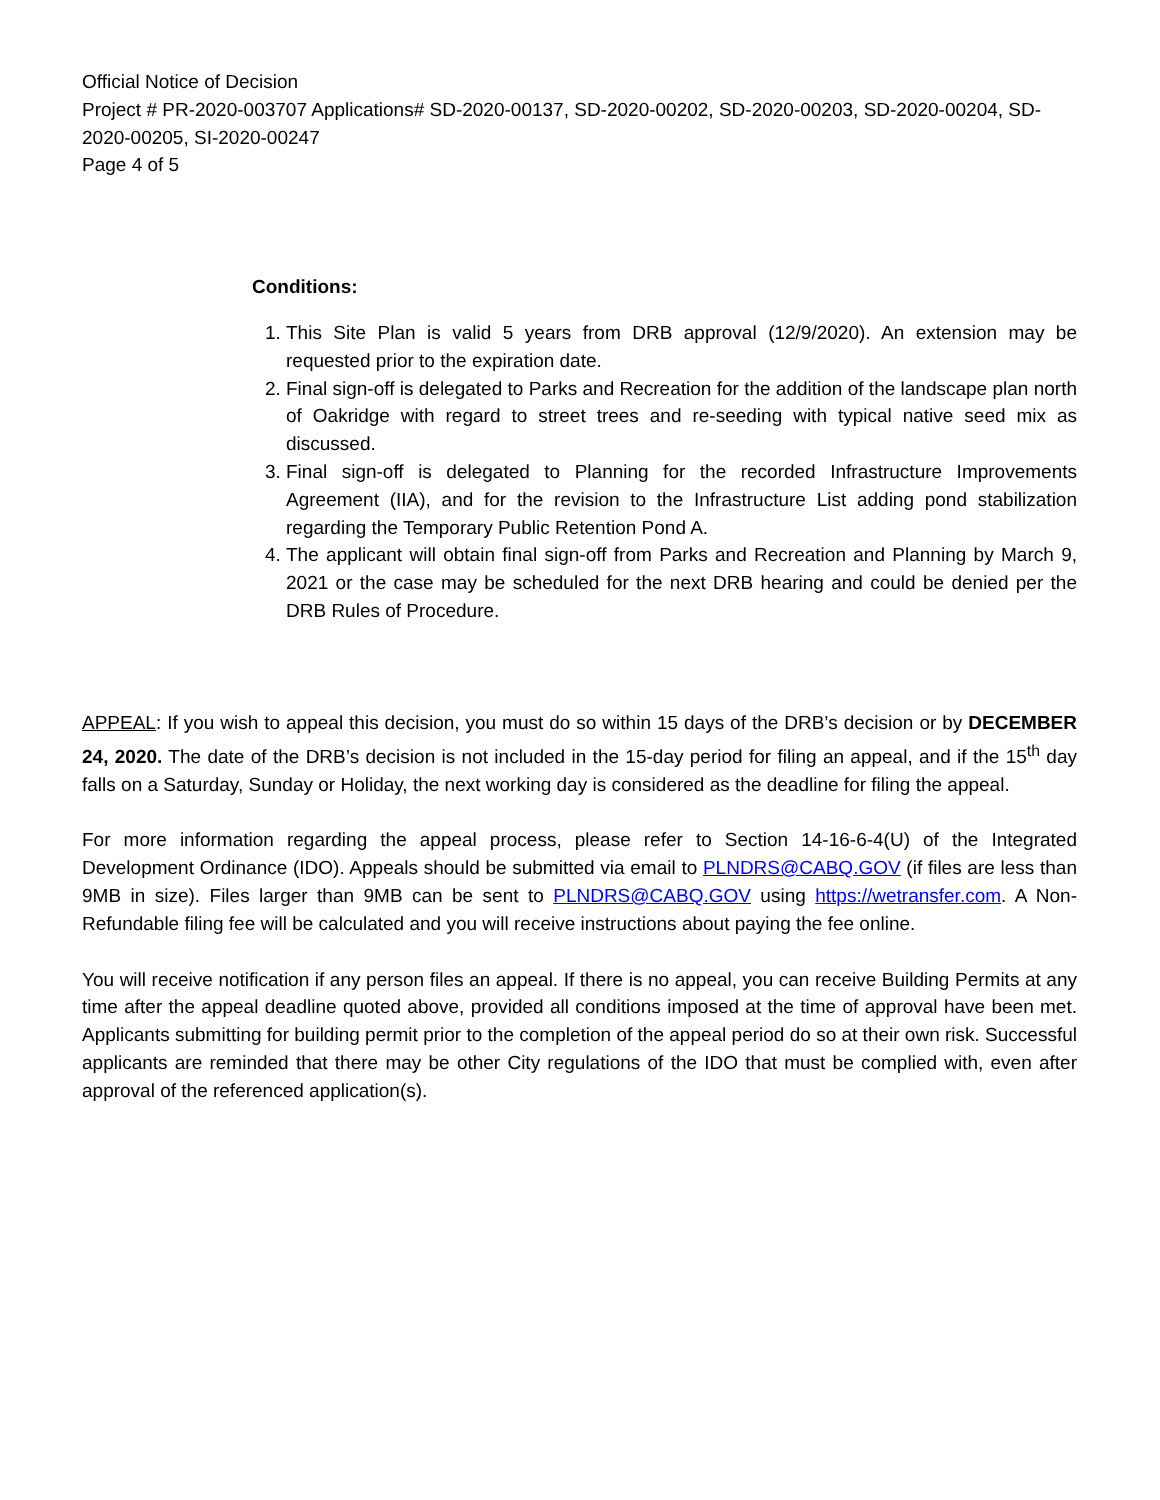Official Notice of Decision
Project # PR-2020-003707 Applications# SD-2020-00137, SD-2020-00202, SD-2020-00203, SD-2020-00204, SD-2020-00205, SI-2020-00247
Page 4 of 5
Conditions:
1. This Site Plan is valid 5 years from DRB approval (12/9/2020). An extension may be requested prior to the expiration date.
2. Final sign-off is delegated to Parks and Recreation for the addition of the landscape plan north of Oakridge with regard to street trees and re-seeding with typical native seed mix as discussed.
3. Final sign-off is delegated to Planning for the recorded Infrastructure Improvements Agreement (IIA), and for the revision to the Infrastructure List adding pond stabilization regarding the Temporary Public Retention Pond A.
4. The applicant will obtain final sign-off from Parks and Recreation and Planning by March 9, 2021 or the case may be scheduled for the next DRB hearing and could be denied per the DRB Rules of Procedure.
APPEAL: If you wish to appeal this decision, you must do so within 15 days of the DRB’s decision or by DECEMBER 24, 2020. The date of the DRB’s decision is not included in the 15-day period for filing an appeal, and if the 15<sup>th</sup> day falls on a Saturday, Sunday or Holiday, the next working day is considered as the deadline for filing the appeal.
For more information regarding the appeal process, please refer to Section 14-16-6-4(U) of the Integrated Development Ordinance (IDO). Appeals should be submitted via email to PLNDRS@CABQ.GOV (if files are less than 9MB in size). Files larger than 9MB can be sent to PLNDRS@CABQ.GOV using https://wetransfer.com. A Non-Refundable filing fee will be calculated and you will receive instructions about paying the fee online.
You will receive notification if any person files an appeal. If there is no appeal, you can receive Building Permits at any time after the appeal deadline quoted above, provided all conditions imposed at the time of approval have been met. Applicants submitting for building permit prior to the completion of the appeal period do so at their own risk. Successful applicants are reminded that there may be other City regulations of the IDO that must be complied with, even after approval of the referenced application(s).